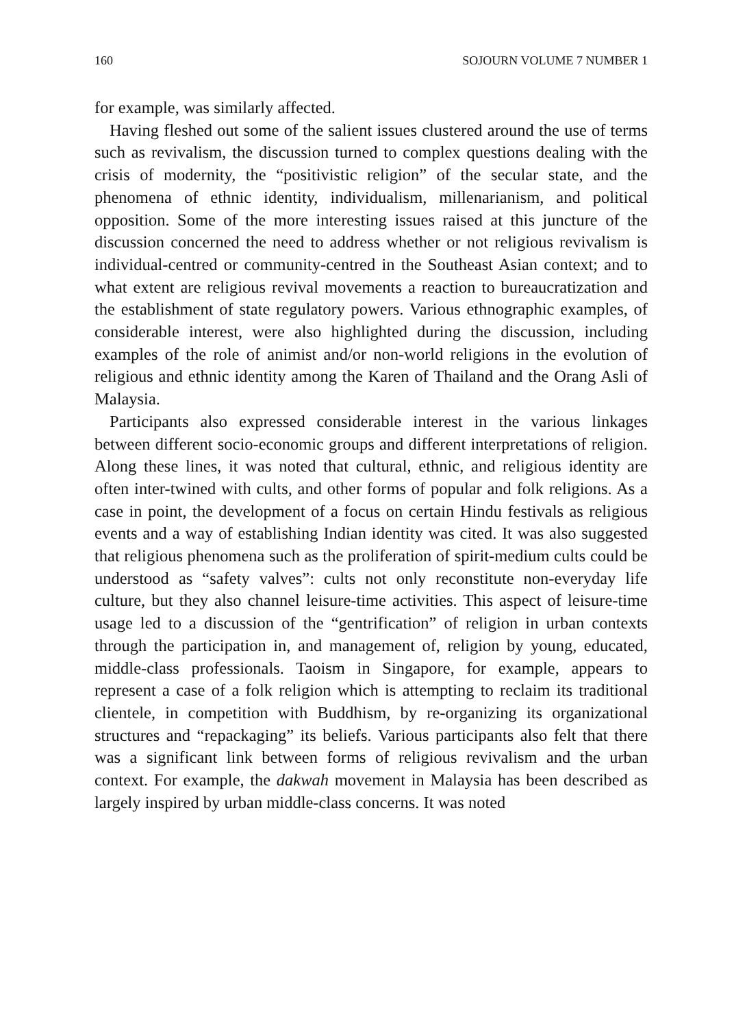160 SOJOURN VOLUME 7 NUMBER 1
for example, was similarly affected.
Having fleshed out some of the salient issues clustered around the use of terms such as revivalism, the discussion turned to complex questions dealing with the crisis of modernity, the “positivistic religion” of the secular state, and the phenomena of ethnic identity, individualism, millenarianism, and political opposition. Some of the more interesting issues raised at this juncture of the discussion concerned the need to address whether or not religious revivalism is individual-centred or community-centred in the Southeast Asian context; and to what extent are religious revival movements a reaction to bureaucratization and the establishment of state regulatory powers. Various ethnographic examples, of considerable interest, were also highlighted during the discussion, including examples of the role of animist and/or non-world religions in the evolution of religious and ethnic identity among the Karen of Thailand and the Orang Asli of Malaysia.
Participants also expressed considerable interest in the various linkages between different socio-economic groups and different interpretations of religion. Along these lines, it was noted that cultural, ethnic, and religious identity are often inter-twined with cults, and other forms of popular and folk religions. As a case in point, the development of a focus on certain Hindu festivals as religious events and a way of establishing Indian identity was cited. It was also suggested that religious phenomena such as the proliferation of spirit-medium cults could be understood as “safety valves”: cults not only reconstitute non-everyday life culture, but they also channel leisure-time activities. This aspect of leisure-time usage led to a discussion of the “gentrification” of religion in urban contexts through the participation in, and management of, religion by young, educated, middle-class professionals. Taoism in Singapore, for example, appears to represent a case of a folk religion which is attempting to reclaim its traditional clientele, in competition with Buddhism, by re-organizing its organizational structures and “repackaging” its beliefs. Various participants also felt that there was a significant link between forms of religious revivalism and the urban context. For example, the dakwah movement in Malaysia has been described as largely inspired by urban middle-class concerns. It was noted